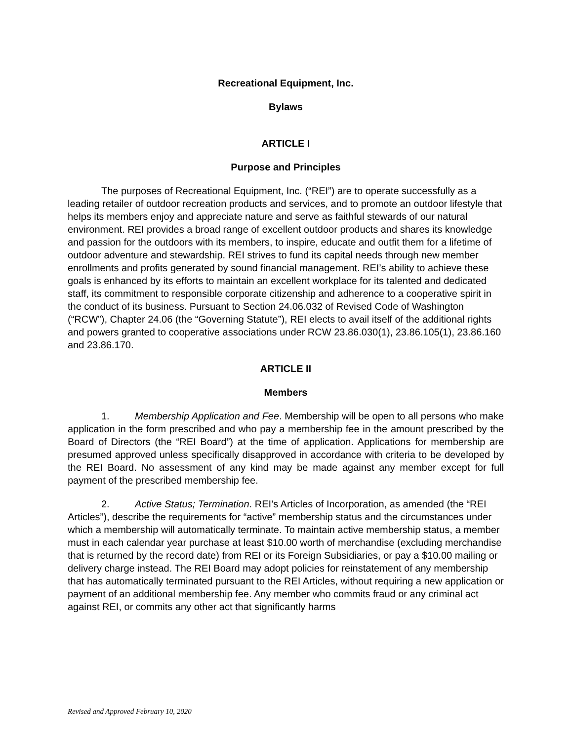Recreational Equipment, Inc.
Bylaws
ARTICLE I
Purpose and Principles
The purposes of Recreational Equipment, Inc. (“REI”) are to operate successfully as a leading retailer of outdoor recreation products and services, and to promote an outdoor lifestyle that helps its members enjoy and appreciate nature and serve as faithful stewards of our natural environment. REI provides a broad range of excellent outdoor products and shares its knowledge and passion for the outdoors with its members, to inspire, educate and outfit them for a lifetime of outdoor adventure and stewardship. REI strives to fund its capital needs through new member enrollments and profits generated by sound financial management. REI’s ability to achieve these goals is enhanced by its efforts to maintain an excellent workplace for its talented and dedicated staff, its commitment to responsible corporate citizenship and adherence to a cooperative spirit in the conduct of its business. Pursuant to Section 24.06.032 of Revised Code of Washington (“RCW”), Chapter 24.06 (the “Governing Statute”), REI elects to avail itself of the additional rights and powers granted to cooperative associations under RCW 23.86.030(1), 23.86.105(1), 23.86.160 and 23.86.170.
ARTICLE II
Members
1. Membership Application and Fee. Membership will be open to all persons who make application in the form prescribed and who pay a membership fee in the amount prescribed by the Board of Directors (the “REI Board”) at the time of application. Applications for membership are presumed approved unless specifically disapproved in accordance with criteria to be developed by the REI Board. No assessment of any kind may be made against any member except for full payment of the prescribed membership fee.
2. Active Status; Termination. REI’s Articles of Incorporation, as amended (the “REI Articles”), describe the requirements for “active” membership status and the circumstances under which a membership will automatically terminate. To maintain active membership status, a member must in each calendar year purchase at least $10.00 worth of merchandise (excluding merchandise that is returned by the record date) from REI or its Foreign Subsidiaries, or pay a $10.00 mailing or delivery charge instead. The REI Board may adopt policies for reinstatement of any membership that has automatically terminated pursuant to the REI Articles, without requiring a new application or payment of an additional membership fee. Any member who commits fraud or any criminal act against REI, or commits any other act that significantly harms
Revised and Approved February 10, 2020